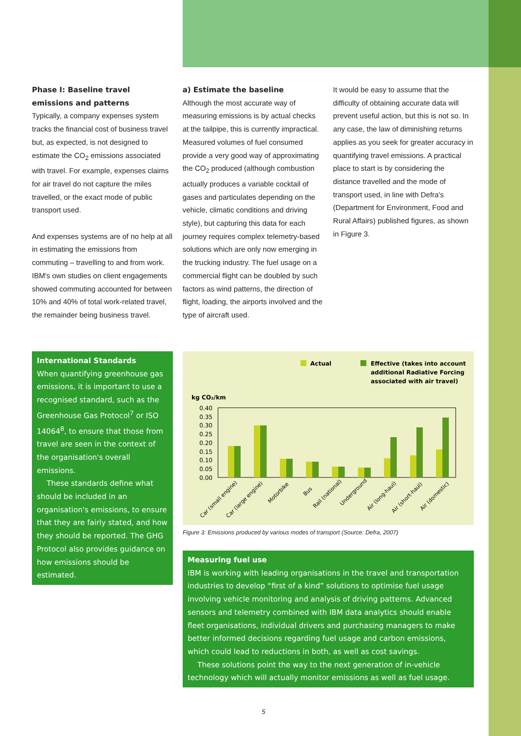Phase I: Baseline travel emissions and patterns
Typically, a company expenses system tracks the financial cost of business travel but, as expected, is not designed to estimate the CO<sub>2</sub> emissions associated with travel. For example, expenses claims for air travel do not capture the miles travelled, or the exact mode of public transport used.
And expenses systems are of no help at all in estimating the emissions from commuting – travelling to and from work. IBM's own studies on client engagements showed commuting accounted for between 10% and 40% of total work-related travel, the remainder being business travel.
a) Estimate the baseline
Although the most accurate way of measuring emissions is by actual checks at the tailpipe, this is currently impractical. Measured volumes of fuel consumed provide a very good way of approximating the CO<sub>2</sub> produced (although combustion actually produces a variable cocktail of gases and particulates depending on the vehicle, climatic conditions and driving style), but capturing this data for each journey requires complex telemetry-based solutions which are only now emerging in the trucking industry. The fuel usage on a commercial flight can be doubled by such factors as wind patterns, the direction of flight, loading, the airports involved and the type of aircraft used.
It would be easy to assume that the difficulty of obtaining accurate data will prevent useful action, but this is not so. In any case, the law of diminishing returns applies as you seek for greater accuracy in quantifying travel emissions. A practical place to start is by considering the distance travelled and the mode of transport used, in line with Defra's (Department for Environment, Food and Rural Affairs) published figures, as shown in Figure 3.
International Standards
When quantifying greenhouse gas emissions, it is important to use a recognised standard, such as the Greenhouse Gas Protocol<sup>7</sup> or ISO 14064<sup>8</sup>, to ensure that those from travel are seen in the context of the organisation's overall emissions.
These standards define what should be included in an organisation's emissions, to ensure that they are fairly stated, and how they should be reported. The GHG Protocol also provides guidance on how emissions should be estimated.
Actual
Effective (takes into account
additional Radiative Forcing
associated with air travel)
kg CO₂/km
0.40
0.35
0.30
0.25
0.20
0.15
0.10
0.05
0.00
Car (small engine)
Car (large engine)
Motorbike
Bus
Rail (national)
Underground
Air (long-haul)
Air (short-haul)
Air (domestic)
Figure 3: Emissions produced by various modes of transport (Source: Defra, 2007)
Measuring fuel use
IBM is working with leading organisations in the travel and transportation industries to develop “first of a kind” solutions to optimise fuel usage involving vehicle monitoring and analysis of driving patterns. Advanced sensors and telemetry combined with IBM data analytics should enable fleet organisations, individual drivers and purchasing managers to make better informed decisions regarding fuel usage and carbon emissions, which could lead to reductions in both, as well as cost savings.
These solutions point the way to the next generation of in-vehicle technology which will actually monitor emissions as well as fuel usage.
5